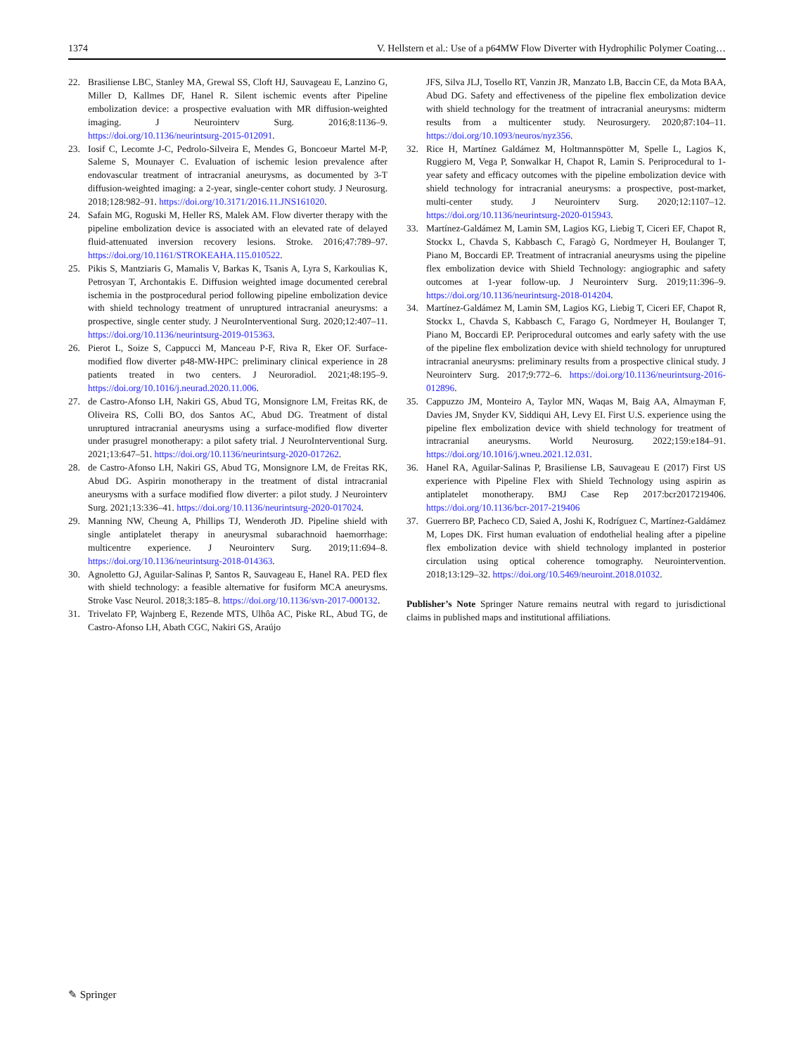1374 V. Hellstern et al.: Use of a p64MW Flow Diverter with Hydrophilic Polymer Coating…
22. Brasiliense LBC, Stanley MA, Grewal SS, Cloft HJ, Sauvageau E, Lanzino G, Miller D, Kallmes DF, Hanel R. Silent ischemic events after Pipeline embolization device: a prospective evaluation with MR diffusion-weighted imaging. J Neurointerv Surg. 2016;8:1136–9. https://doi.org/10.1136/neurintsurg-2015-012091.
23. Iosif C, Lecomte J-C, Pedrolo-Silveira E, Mendes G, Boncoeur Martel M-P, Saleme S, Mounayer C. Evaluation of ischemic lesion prevalence after endovascular treatment of intracranial aneurysms, as documented by 3-T diffusion-weighted imaging: a 2-year, single-center cohort study. J Neurosurg. 2018;128:982–91. https://doi.org/10.3171/2016.11.JNS161020.
24. Safain MG, Roguski M, Heller RS, Malek AM. Flow diverter therapy with the pipeline embolization device is associated with an elevated rate of delayed fluid-attenuated inversion recovery lesions. Stroke. 2016;47:789–97. https://doi.org/10.1161/STROKEAHA.115.010522.
25. Pikis S, Mantziaris G, Mamalis V, Barkas K, Tsanis A, Lyra S, Karkoulias K, Petrosyan T, Archontakis E. Diffusion weighted image documented cerebral ischemia in the postprocedural period following pipeline embolization device with shield technology treatment of unruptured intracranial aneurysms: a prospective, single center study. J NeuroInterventional Surg. 2020;12:407–11. https://doi.org/10.1136/neurintsurg-2019-015363.
26. Pierot L, Soize S, Cappucci M, Manceau P-F, Riva R, Eker OF. Surface-modified flow diverter p48-MW-HPC: preliminary clinical experience in 28 patients treated in two centers. J Neuroradiol. 2021;48:195–9. https://doi.org/10.1016/j.neurad.2020.11.006.
27. de Castro-Afonso LH, Nakiri GS, Abud TG, Monsignore LM, Freitas RK, de Oliveira RS, Colli BO, dos Santos AC, Abud DG. Treatment of distal unruptured intracranial aneurysms using a surface-modified flow diverter under prasugrel monotherapy: a pilot safety trial. J NeuroInterventional Surg. 2021;13:647–51. https://doi.org/10.1136/neurintsurg-2020-017262.
28. de Castro-Afonso LH, Nakiri GS, Abud TG, Monsignore LM, de Freitas RK, Abud DG. Aspirin monotherapy in the treatment of distal intracranial aneurysms with a surface modified flow diverter: a pilot study. J Neurointerv Surg. 2021;13:336–41. https://doi.org/10.1136/neurintsurg-2020-017024.
29. Manning NW, Cheung A, Phillips TJ, Wenderoth JD. Pipeline shield with single antiplatelet therapy in aneurysmal subarachnoid haemorrhage: multicentre experience. J Neurointerv Surg. 2019;11:694–8. https://doi.org/10.1136/neurintsurg-2018-014363.
30. Agnoletto GJ, Aguilar-Salinas P, Santos R, Sauvageau E, Hanel RA. PED flex with shield technology: a feasible alternative for fusiform MCA aneurysms. Stroke Vasc Neurol. 2018;3:185–8. https://doi.org/10.1136/svn-2017-000132.
31. Trivelato FP, Wajnberg E, Rezende MTS, Ulhôa AC, Piske RL, Abud TG, de Castro-Afonso LH, Abath CGC, Nakiri GS, Araújo
JFS, Silva JLJ, Tosello RT, Vanzin JR, Manzato LB, Baccin CE, da Mota BAA, Abud DG. Safety and effectiveness of the pipeline flex embolization device with shield technology for the treatment of intracranial aneurysms: midterm results from a multicenter study. Neurosurgery. 2020;87:104–11. https://doi.org/10.1093/neuros/nyz356.
32. Rice H, Martínez Galdámez M, Holtmannspötter M, Spelle L, Lagios K, Ruggiero M, Vega P, Sonwalkar H, Chapot R, Lamin S. Periprocedural to 1-year safety and efficacy outcomes with the pipeline embolization device with shield technology for intracranial aneurysms: a prospective, post-market, multi-center study. J Neurointerv Surg. 2020;12:1107–12. https://doi.org/10.1136/neurintsurg-2020-015943.
33. Martínez-Galdámez M, Lamin SM, Lagios KG, Liebig T, Ciceri EF, Chapot R, Stockx L, Chavda S, Kabbasch C, Faragò G, Nordmeyer H, Boulanger T, Piano M, Boccardi EP. Treatment of intracranial aneurysms using the pipeline flex embolization device with Shield Technology: angiographic and safety outcomes at 1-year follow-up. J Neurointerv Surg. 2019;11:396–9. https://doi.org/10.1136/neurintsurg-2018-014204.
34. Martínez-Galdámez M, Lamin SM, Lagios KG, Liebig T, Ciceri EF, Chapot R, Stockx L, Chavda S, Kabbasch C, Farago G, Nordmeyer H, Boulanger T, Piano M, Boccardi EP. Periprocedural outcomes and early safety with the use of the pipeline flex embolization device with shield technology for unruptured intracranial aneurysms: preliminary results from a prospective clinical study. J Neurointerv Surg. 2017;9:772–6. https://doi.org/10.1136/neurintsurg-2016-012896.
35. Cappuzzo JM, Monteiro A, Taylor MN, Waqas M, Baig AA, Almayman F, Davies JM, Snyder KV, Siddiqui AH, Levy EI. First U.S. experience using the pipeline flex embolization device with shield technology for treatment of intracranial aneurysms. World Neurosurg. 2022;159:e184–91. https://doi.org/10.1016/j.wneu.2021.12.031.
36. Hanel RA, Aguilar-Salinas P, Brasiliense LB, Sauvageau E (2017) First US experience with Pipeline Flex with Shield Technology using aspirin as antiplatelet monotherapy. BMJ Case Rep 2017:bcr2017219406. https://doi.org/10.1136/bcr-2017-219406
37. Guerrero BP, Pacheco CD, Saied A, Joshi K, Rodríguez C, Martínez-Galdámez M, Lopes DK. First human evaluation of endothelial healing after a pipeline flex embolization device with shield technology implanted in posterior circulation using optical coherence tomography. Neurointervention. 2018;13:129–32. https://doi.org/10.5469/neuroint.2018.01032.
Publisher’s Note Springer Nature remains neutral with regard to jurisdictional claims in published maps and institutional affiliations.
✎ Springer